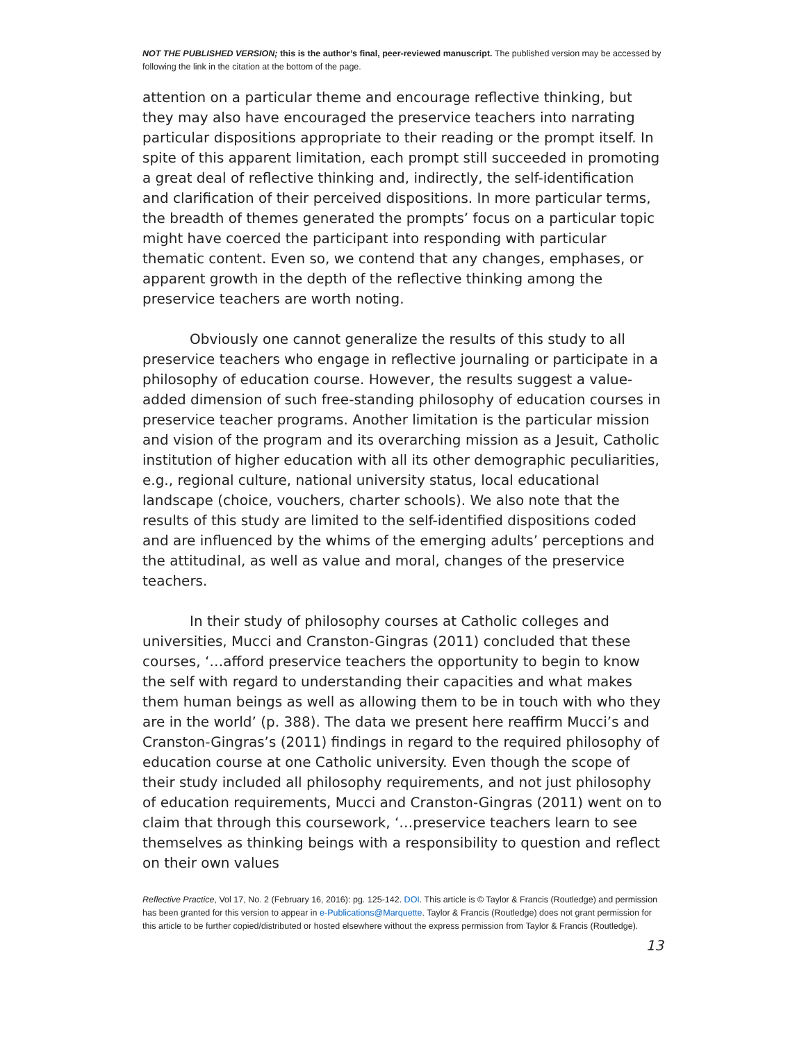NOT THE PUBLISHED VERSION; this is the author’s final, peer-reviewed manuscript. The published version may be accessed by following the link in the citation at the bottom of the page.
attention on a particular theme and encourage reflective thinking, but they may also have encouraged the preservice teachers into narrating particular dispositions appropriate to their reading or the prompt itself. In spite of this apparent limitation, each prompt still succeeded in promoting a great deal of reflective thinking and, indirectly, the self-identification and clarification of their perceived dispositions. In more particular terms, the breadth of themes generated the prompts’ focus on a particular topic might have coerced the participant into responding with particular thematic content. Even so, we contend that any changes, emphases, or apparent growth in the depth of the reflective thinking among the preservice teachers are worth noting.
Obviously one cannot generalize the results of this study to all preservice teachers who engage in reflective journaling or participate in a philosophy of education course. However, the results suggest a value-added dimension of such free-standing philosophy of education courses in preservice teacher programs. Another limitation is the particular mission and vision of the program and its overarching mission as a Jesuit, Catholic institution of higher education with all its other demographic peculiarities, e.g., regional culture, national university status, local educational landscape (choice, vouchers, charter schools). We also note that the results of this study are limited to the self-identified dispositions coded and are influenced by the whims of the emerging adults’ perceptions and the attitudinal, as well as value and moral, changes of the preservice teachers.
In their study of philosophy courses at Catholic colleges and universities, Mucci and Cranston-Gingras (2011) concluded that these courses, ‘…afford preservice teachers the opportunity to begin to know the self with regard to understanding their capacities and what makes them human beings as well as allowing them to be in touch with who they are in the world’ (p. 388). The data we present here reaffirm Mucci’s and Cranston-Gingras’s (2011) findings in regard to the required philosophy of education course at one Catholic university. Even though the scope of their study included all philosophy requirements, and not just philosophy of education requirements, Mucci and Cranston-Gingras (2011) went on to claim that through this coursework, ‘…preservice teachers learn to see themselves as thinking beings with a responsibility to question and reflect on their own values
Reflective Practice, Vol 17, No. 2 (February 16, 2016): pg. 125-142. DOI. This article is © Taylor & Francis (Routledge) and permission has been granted for this version to appear in e-Publications@Marquette. Taylor & Francis (Routledge) does not grant permission for this article to be further copied/distributed or hosted elsewhere without the express permission from Taylor & Francis (Routledge).
13